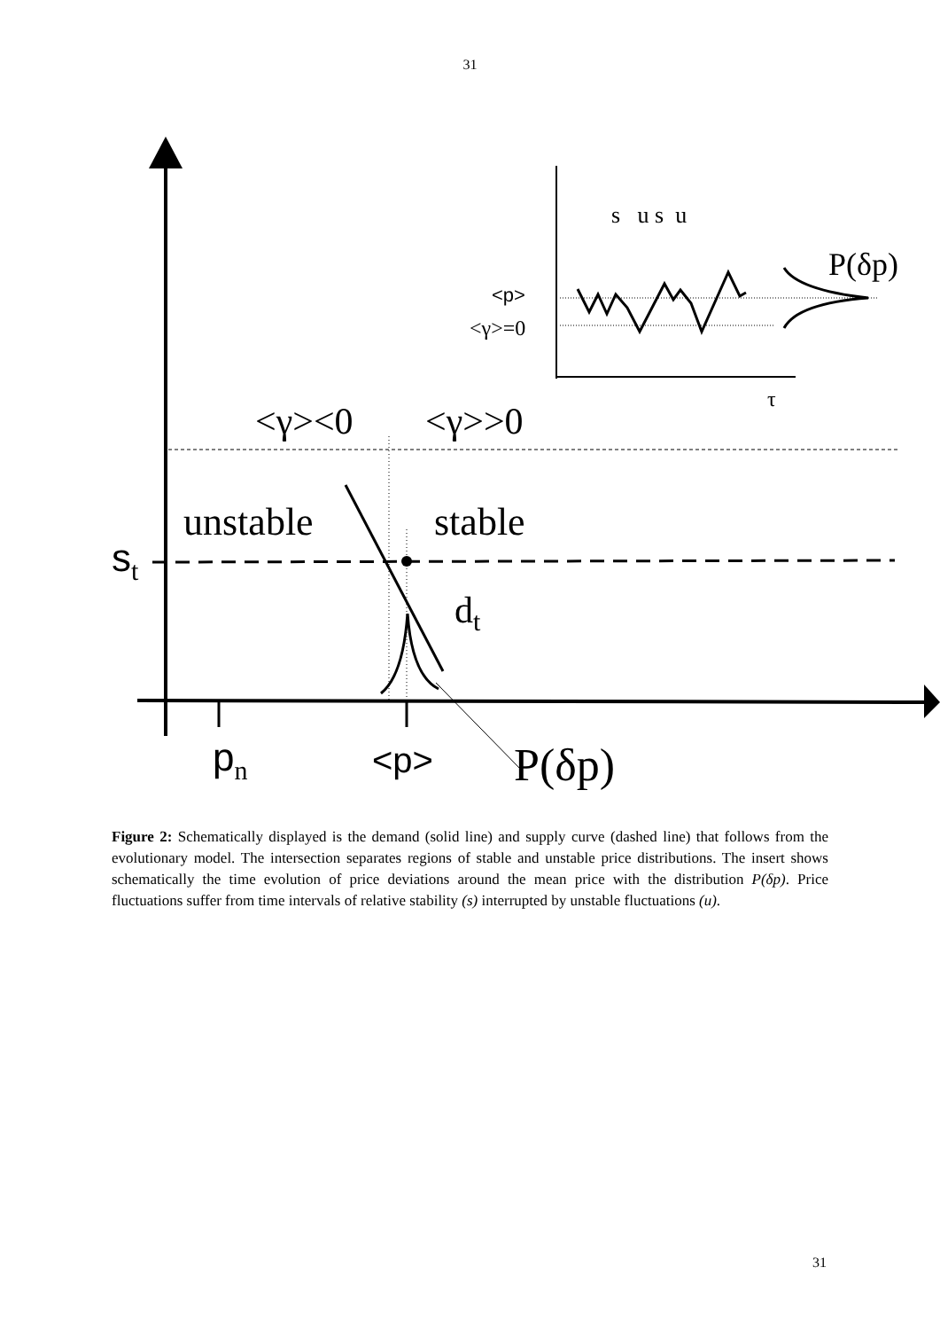31
s u s u
P(δp)
<p>
<γ>=0
τ
<γ><0 <γ>>0
unstable stable
s<sub>t</sub>
d<sub>t</sub>
p<sub>n</sub> <p> P(δp)
Figure 2: Schematically displayed is the demand (solid line) and supply curve (dashed line) that follows from the evolutionary model. The intersection separates regions of stable and unstable price distributions. The insert shows schematically the time evolution of price deviations around the mean price with the distribution P(δp). Price fluctuations suffer from time intervals of relative stability (s) interrupted by unstable fluctuations (u).
31